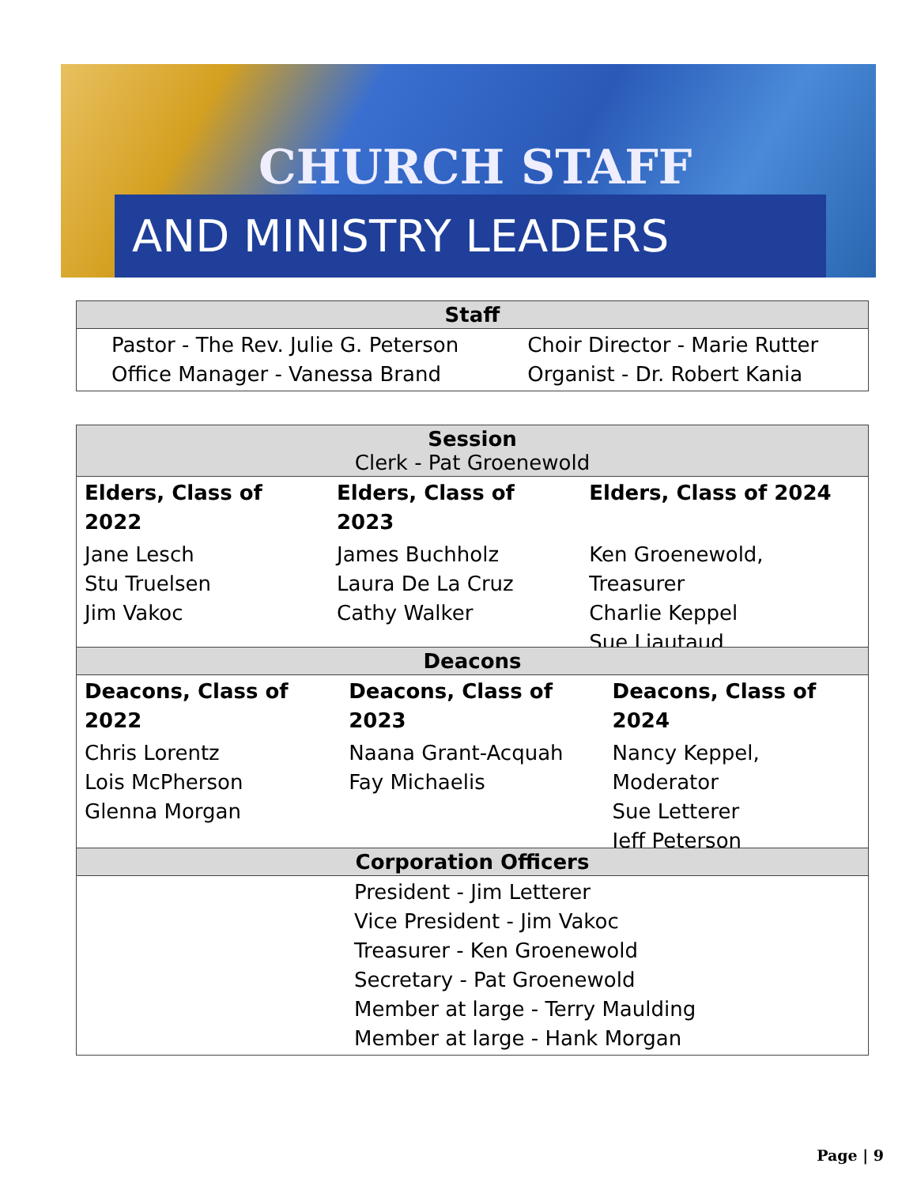CHURCH STAFF
AND MINISTRY LEADERS
| Staff | |
| --- | --- |
| Pastor - The Rev. Julie G. Peterson Office Manager - Vanessa Brand | Choir Director - Marie Rutter Organist - Dr. Robert Kania |
| Session Clerk - Pat Groenewold | | |
| --- | --- | --- |
| Elders, Class of 2022 | Elders, Class of 2023 | Elders, Class of 2024 |
| Jane Lesch Stu Truelsen Jim Vakoc | James Buchholz Laura De La Cruz Cathy Walker | Ken Groenewold, Treasurer Charlie Keppel Sue Liautaud |
| Deacons | | |
| --- | --- | --- |
| Deacons, Class of 2022 | Deacons, Class of 2023 | Deacons, Class of 2024 |
| Chris Lorentz Lois McPherson Glenna Morgan | Naana Grant-Acquah Fay Michaelis | Nancy Keppel, Moderator Sue Letterer Jeff Peterson |
| Corporation Officers |
| --- |
| President - Jim Letterer Vice President - Jim Vakoc Treasurer - Ken Groenewold Secretary - Pat Groenewold Member at large - Terry Maulding Member at large - Hank Morgan |
Page | 9